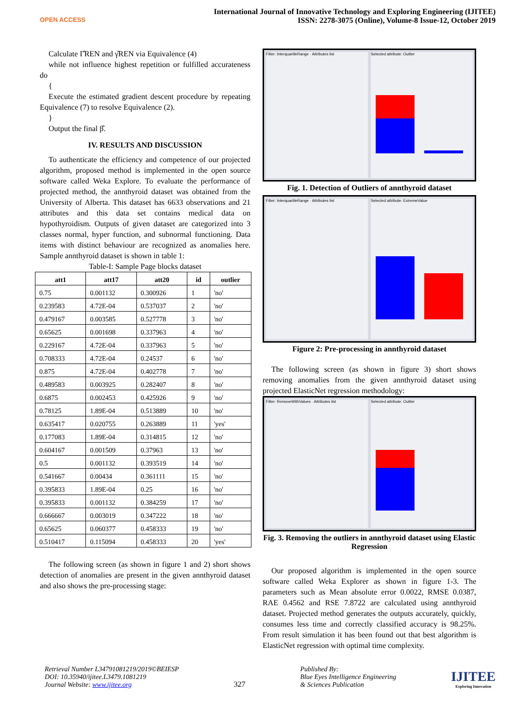OPEN ACCESS
International Journal of Innovative Technology and Exploring Engineering (IJITEE)
ISSN: 2278-3075 (Online), Volume-8 Issue-12, October 2019
Calculate Γ̂REN and γ̂REN via Equivalence (4)
while not influence highest repetition or fulfilled accurateness do
{
Execute the estimated gradient descent procedure by repeating Equivalence (7) to resolve Equivalence (2).
}
Output the final β̂.
IV. RESULTS AND DISCUSSION
To authenticate the efficiency and competence of our projected algorithm, proposed method is implemented in the open source software called Weka Explore. To evaluate the performance of projected method, the annthyroid dataset was obtained from the University of Alberta. This dataset has 6633 observations and 21 attributes and this data set contains medical data on hypothyroidism. Outputs of given dataset are categorized into 3 classes normal, hyper function, and subnormal functioning. Data items with distinct behaviour are recognized as anomalies here. Sample annthyroid dataset is shown in table 1:
Table-I: Sample Page blocks dataset
| att1 | att17 | att20 | id | outlier |
| --- | --- | --- | --- | --- |
| 0.75 | 0.001132 | 0.300926 | 1 | 'no' |
| 0.239583 | 4.72E-04 | 0.537037 | 2 | 'no' |
| 0.479167 | 0.003585 | 0.527778 | 3 | 'no' |
| 0.65625 | 0.001698 | 0.337963 | 4 | 'no' |
| 0.229167 | 4.72E-04 | 0.337963 | 5 | 'no' |
| 0.708333 | 4.72E-04 | 0.24537 | 6 | 'no' |
| 0.875 | 4.72E-04 | 0.402778 | 7 | 'no' |
| 0.489583 | 0.003925 | 0.282407 | 8 | 'no' |
| 0.6875 | 0.002453 | 0.425926 | 9 | 'no' |
| 0.78125 | 1.89E-04 | 0.513889 | 10 | 'no' |
| 0.635417 | 0.020755 | 0.263889 | 11 | 'yes' |
| 0.177083 | 1.89E-04 | 0.314815 | 12 | 'no' |
| 0.604167 | 0.001509 | 0.37963 | 13 | 'no' |
| 0.5 | 0.001132 | 0.393519 | 14 | 'no' |
| 0.541667 | 0.00434 | 0.361111 | 15 | 'no' |
| 0.395833 | 1.89E-04 | 0.25 | 16 | 'no' |
| 0.395833 | 0.001132 | 0.384259 | 17 | 'no' |
| 0.666667 | 0.003019 | 0.347222 | 18 | 'no' |
| 0.65625 | 0.060377 | 0.458333 | 19 | 'no' |
| 0.510417 | 0.115094 | 0.458333 | 20 | 'yes' |
The following screen (as shown in figure 1 and 2) short shows detection of anomalies are present in the given annthyroid dataset and also shows the pre-processing stage:
Filter: InterquartileRange · Attributes list
Selected attribute: Outlier
Fig. 1. Detection of Outliers of annthyroid dataset
Filter: InterquartileRange · Attributes list
Selected attribute: ExtremeValue
Figure 2: Pre-processing in annthyroid dataset
The following screen (as shown in figure 3) short shows removing anomalies from the given annthyroid dataset using projected ElasticNet regression methodology:
Filter: RemoveWithValues · Attributes list
Selected attribute: Outlier
Fig. 3. Removing the outliers in annthyroid dataset using Elastic Regression
Our proposed algorithm is implemented in the open source software called Weka Explorer as shown in figure 1-3. The parameters such as Mean absolute error 0.0022, RMSE 0.0387, RAE 0.4562 and RSE 7.8722 are calculated using annthyroid dataset. Projected method generates the outputs accurately, quickly, consumes less time and correctly classified accuracy is 98.25%. From result simulation it has been found out that best algorithm is ElasticNet regression with optimal time complexity.
Retrieval Number L34791081219/2019©BEIESP
DOI: 10.35940/ijitee.L3479.1081219
Journal Website: www.ijitee.org
327
Published By:
Blue Eyes Intelligence Engineering
& Sciences Publication
IJITEE
Exploring Innovation